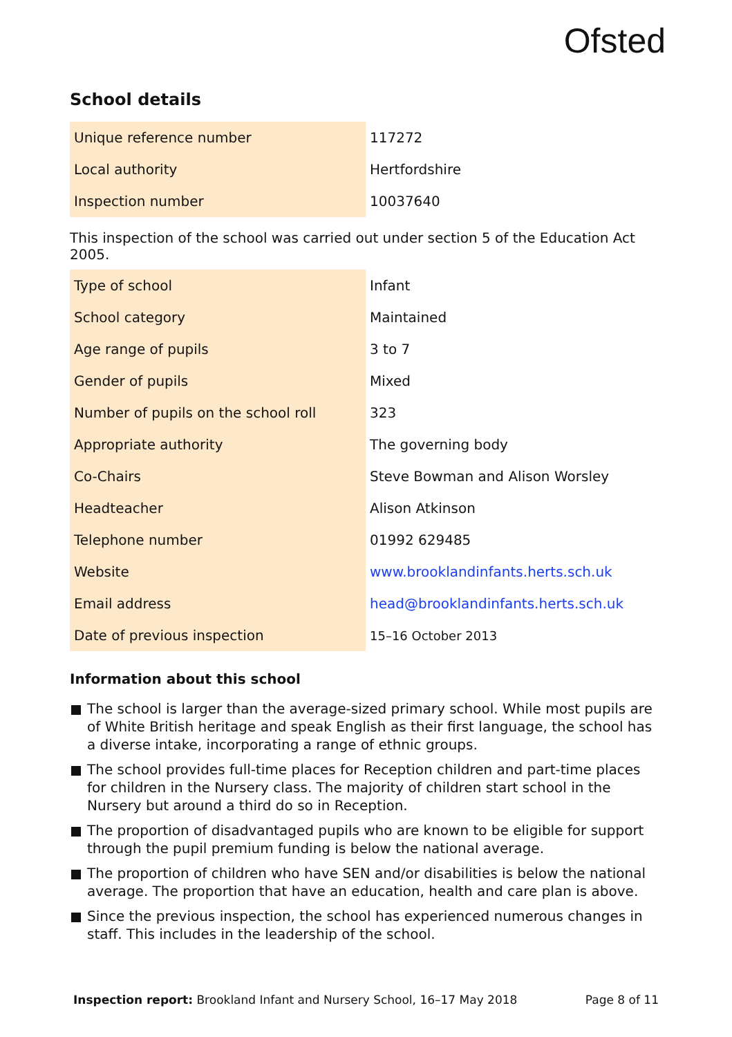Ofsted
School details
| Unique reference number | 117272 |
| Local authority | Hertfordshire |
| Inspection number | 10037640 |
This inspection of the school was carried out under section 5 of the Education Act 2005.
| Type of school | Infant |
| School category | Maintained |
| Age range of pupils | 3 to 7 |
| Gender of pupils | Mixed |
| Number of pupils on the school roll | 323 |
| Appropriate authority | The governing body |
| Co-Chairs | Steve Bowman and Alison Worsley |
| Headteacher | Alison Atkinson |
| Telephone number | 01992 629485 |
| Website | www.brooklandinfants.herts.sch.uk |
| Email address | head@brooklandinfants.herts.sch.uk |
| Date of previous inspection | 15–16 October 2013 |
Information about this school
The school is larger than the average-sized primary school. While most pupils are of White British heritage and speak English as their first language, the school has a diverse intake, incorporating a range of ethnic groups.
The school provides full-time places for Reception children and part-time places for children in the Nursery class. The majority of children start school in the Nursery but around a third do so in Reception.
The proportion of disadvantaged pupils who are known to be eligible for support through the pupil premium funding is below the national average.
The proportion of children who have SEN and/or disabilities is below the national average. The proportion that have an education, health and care plan is above.
Since the previous inspection, the school has experienced numerous changes in staff. This includes in the leadership of the school.
Inspection report: Brookland Infant and Nursery School, 16–17 May 2018 Page 8 of 11